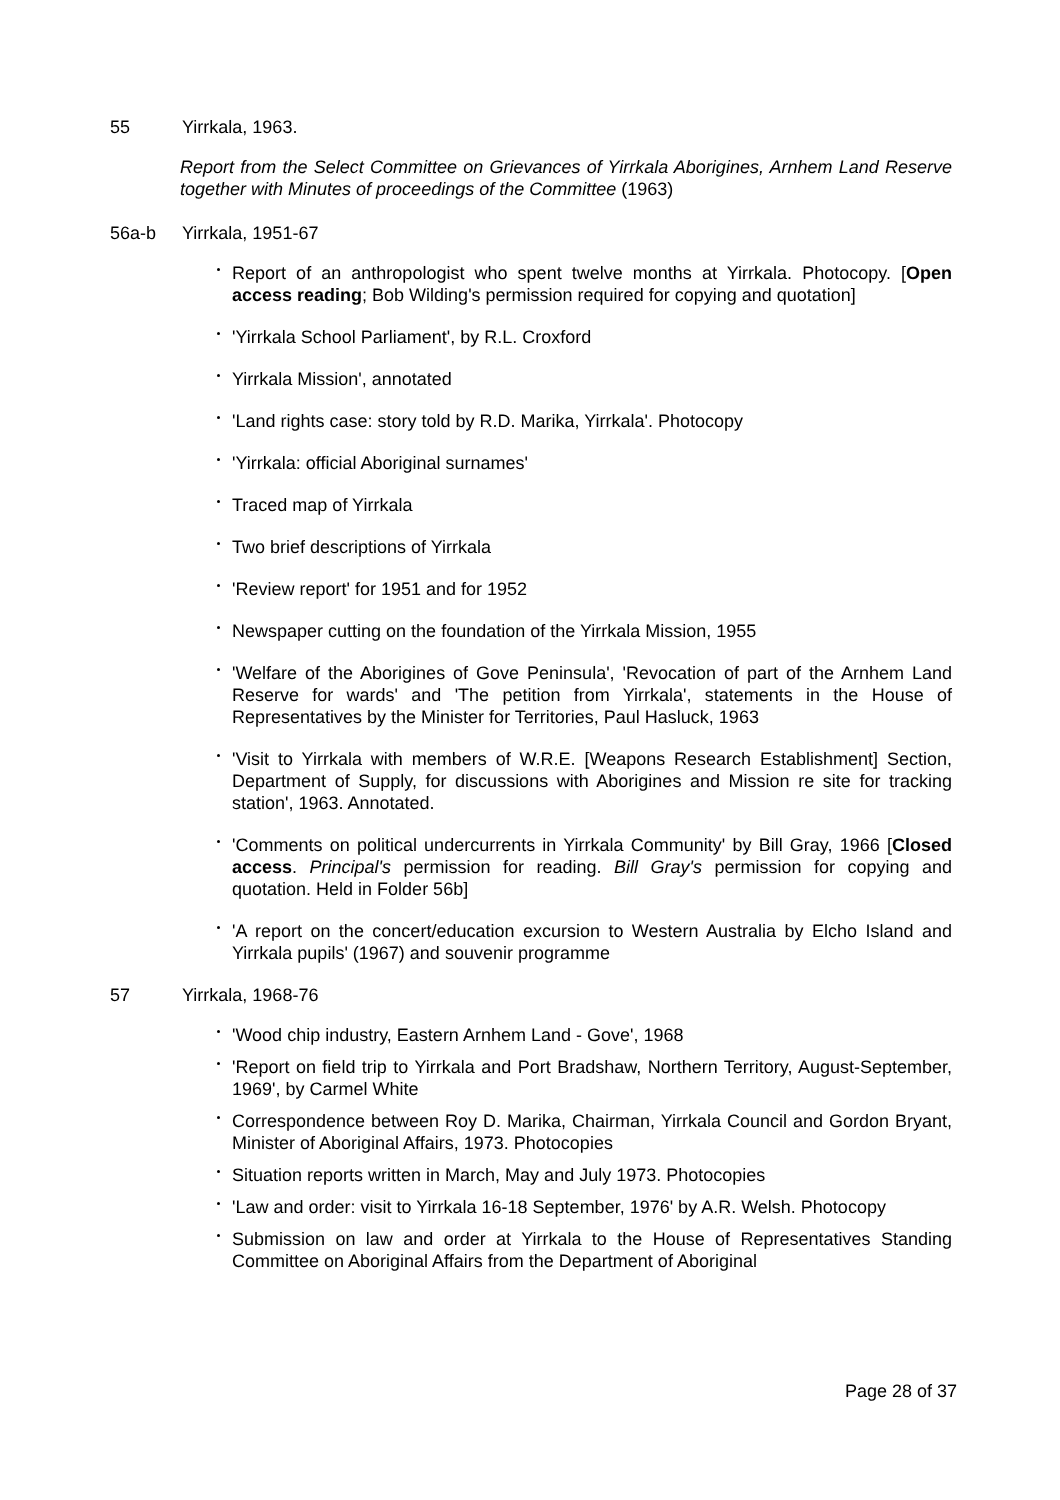55 Yirrkala, 1963.
Report from the Select Committee on Grievances of Yirrkala Aborigines, Arnhem Land Reserve together with Minutes of proceedings of the Committee (1963)
56a-b Yirrkala, 1951-67
Report of an anthropologist who spent twelve months at Yirrkala. Photocopy. [Open access reading; Bob Wilding's permission required for copying and quotation]
'Yirrkala School Parliament', by R.L. Croxford
Yirrkala Mission', annotated
'Land rights case: story told by R.D. Marika, Yirrkala'. Photocopy
'Yirrkala: official Aboriginal surnames'
Traced map of Yirrkala
Two brief descriptions of Yirrkala
'Review report' for 1951 and for 1952
Newspaper cutting on the foundation of the Yirrkala Mission, 1955
'Welfare of the Aborigines of Gove Peninsula', 'Revocation of part of the Arnhem Land Reserve for wards' and 'The petition from Yirrkala', statements in the House of Representatives by the Minister for Territories, Paul Hasluck, 1963
'Visit to Yirrkala with members of W.R.E. [Weapons Research Establishment] Section, Department of Supply, for discussions with Aborigines and Mission re site for tracking station', 1963. Annotated.
'Comments on political undercurrents in Yirrkala Community' by Bill Gray, 1966 [Closed access. Principal's permission for reading. Bill Gray's permission for copying and quotation. Held in Folder 56b]
'A report on the concert/education excursion to Western Australia by Elcho Island and Yirrkala pupils' (1967) and souvenir programme
57 Yirrkala, 1968-76
'Wood chip industry, Eastern Arnhem Land - Gove', 1968
'Report on field trip to Yirrkala and Port Bradshaw, Northern Territory, August-September, 1969', by Carmel White
Correspondence between Roy D. Marika, Chairman, Yirrkala Council and Gordon Bryant, Minister of Aboriginal Affairs, 1973. Photocopies
Situation reports written in March, May and July 1973. Photocopies
'Law and order: visit to Yirrkala 16-18 September, 1976' by A.R. Welsh. Photocopy
Submission on law and order at Yirrkala to the House of Representatives Standing Committee on Aboriginal Affairs from the Department of Aboriginal
Page 28 of 37